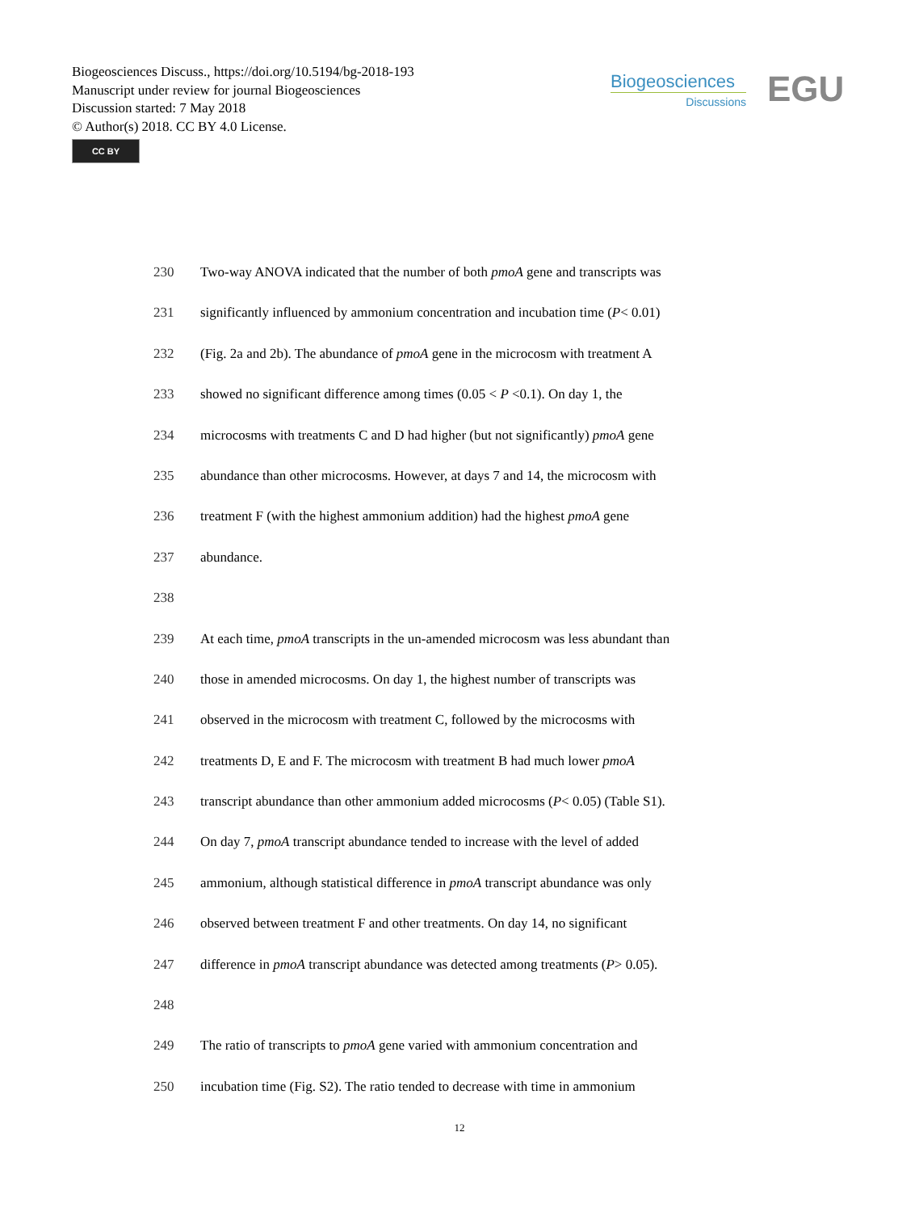Biogeosciences Discuss., https://doi.org/10.5194/bg-2018-193
Manuscript under review for journal Biogeosciences
Discussion started: 7 May 2018
© Author(s) 2018. CC BY 4.0 License.
CC BY
Biogeosciences
Discussions
EGU
230 Two-way ANOVA indicated that the number of both pmoA gene and transcripts was
231 significantly influenced by ammonium concentration and incubation time (P< 0.01)
232 (Fig. 2a and 2b). The abundance of pmoA gene in the microcosm with treatment A
233 showed no significant difference among times (0.05 < P <0.1). On day 1, the
234 microcosms with treatments C and D had higher (but not significantly) pmoA gene
235 abundance than other microcosms. However, at days 7 and 14, the microcosm with
236 treatment F (with the highest ammonium addition) had the highest pmoA gene
237 abundance.
238
239 At each time, pmoA transcripts in the un-amended microcosm was less abundant than
240 those in amended microcosms. On day 1, the highest number of transcripts was
241 observed in the microcosm with treatment C, followed by the microcosms with
242 treatments D, E and F. The microcosm with treatment B had much lower pmoA
243 transcript abundance than other ammonium added microcosms (P< 0.05) (Table S1).
244 On day 7, pmoA transcript abundance tended to increase with the level of added
245 ammonium, although statistical difference in pmoA transcript abundance was only
246 observed between treatment F and other treatments. On day 14, no significant
247 difference in pmoA transcript abundance was detected among treatments (P> 0.05).
248
249 The ratio of transcripts to pmoA gene varied with ammonium concentration and
250 incubation time (Fig. S2). The ratio tended to decrease with time in ammonium
12